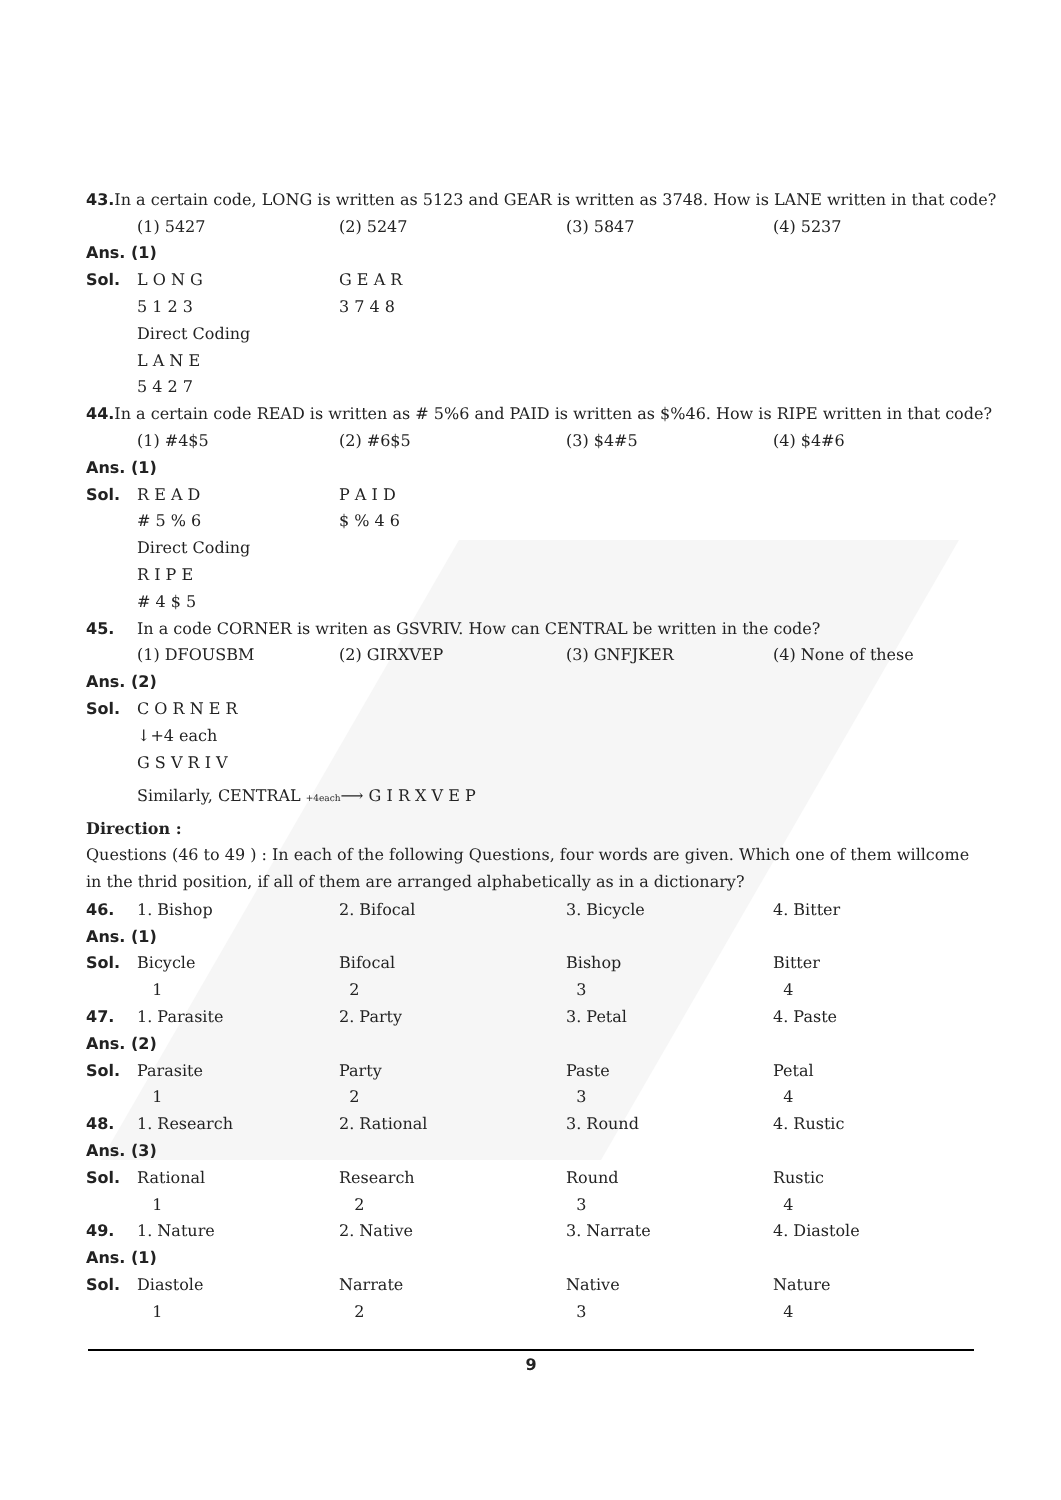43. In a certain code, LONG is written as 5123 and GEAR is written as 3748. How is LANE written in that code?
(1) 5427 (2) 5247 (3) 5847 (4) 5237
Ans. (1)
Sol. L O N G G E A R
5 1 2 3 3 7 4 8
Direct Coding
L A N E
5 4 2 7
44. In a certain code READ is written as # 5%6 and PAID is written as $%46. How is RIPE written in that code?
(1) #4$5 (2) #6$5 (3) $4#5 (4) $4#6
Ans. (1)
Sol. R E A D P A I D
# 5 % 6 $ % 4 6
Direct Coding
R I P E
# 4 $ 5
45. In a code CORNER is writen as GSVRIV. How can CENTRAL be written in the code?
(1) DFOUSBM (2) GIRXVEP (3) GNFJKER (4) None of these
Ans. (2)
Sol. C O R N E R
↓+4 each
G S V R I V
Similarly, CENTRAL +4each⟶ G I R X V E P
Direction :
Questions (46 to 49 ) : In each of the following Questions, four words are given. Which one of them willcome in the thrid position, if all of them are arranged alphabetically as in a dictionary?
46. 1. Bishop 2. Bifocal 3. Bicycle 4. Bitter
Ans. (1)
Sol. Bicycle Bifocal Bishop Bitter
1 2 3 4
47. 1. Parasite 2. Party 3. Petal 4. Paste
Ans. (2)
Sol. Parasite Party Paste Petal
1 2 3 4
48. 1. Research 2. Rational 3. Round 4. Rustic
Ans. (3)
Sol. Rational Research Round Rustic
1 2 3 4
49. 1. Nature 2. Native 3. Narrate 4. Diastole
Ans. (1)
Sol. Diastole Narrate Native Nature
1 2 3 4
9